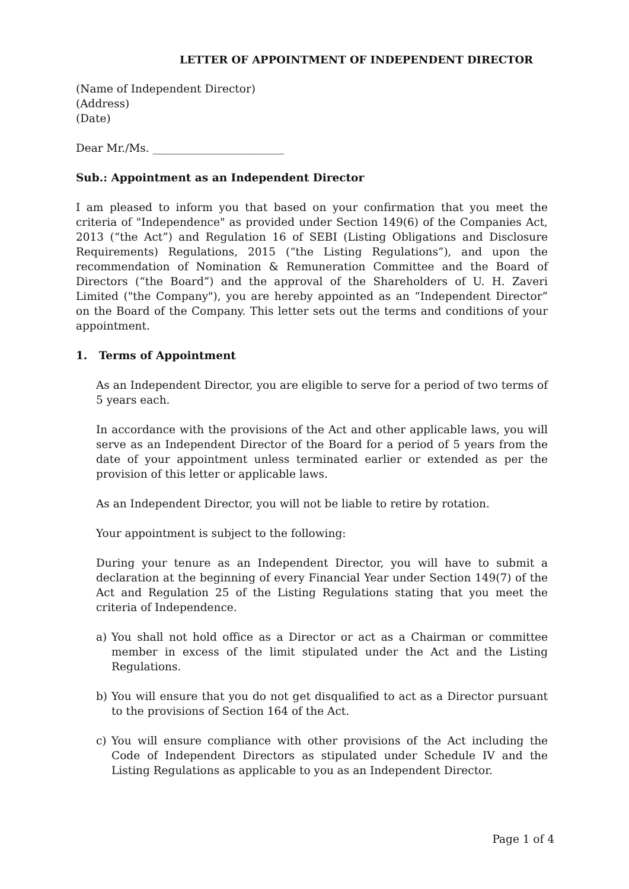LETTER OF APPOINTMENT OF INDEPENDENT DIRECTOR
(Name of Independent Director)
(Address)
(Date)
Dear Mr./Ms. ________________________
Sub.: Appointment as an Independent Director
I am pleased to inform you that based on your confirmation that you meet the criteria of "Independence" as provided under Section 149(6) of the Companies Act, 2013 (“the Act”) and Regulation 16 of SEBI (Listing Obligations and Disclosure Requirements) Regulations, 2015 (“the Listing Regulations”), and upon the recommendation of Nomination & Remuneration Committee and the Board of Directors (“the Board”) and the approval of the Shareholders of U. H. Zaveri Limited ("the Company"), you are hereby appointed as an “Independent Director” on the Board of the Company. This letter sets out the terms and conditions of your appointment.
1. Terms of Appointment
As an Independent Director, you are eligible to serve for a period of two terms of 5 years each.
In accordance with the provisions of the Act and other applicable laws, you will serve as an Independent Director of the Board for a period of 5 years from the date of your appointment unless terminated earlier or extended as per the provision of this letter or applicable laws.
As an Independent Director, you will not be liable to retire by rotation.
Your appointment is subject to the following:
During your tenure as an Independent Director, you will have to submit a declaration at the beginning of every Financial Year under Section 149(7) of the Act and Regulation 25 of the Listing Regulations stating that you meet the criteria of Independence.
a) You shall not hold office as a Director or act as a Chairman or committee member in excess of the limit stipulated under the Act and the Listing Regulations.
b) You will ensure that you do not get disqualified to act as a Director pursuant to the provisions of Section 164 of the Act.
c) You will ensure compliance with other provisions of the Act including the Code of Independent Directors as stipulated under Schedule IV and the Listing Regulations as applicable to you as an Independent Director.
Page 1 of 4